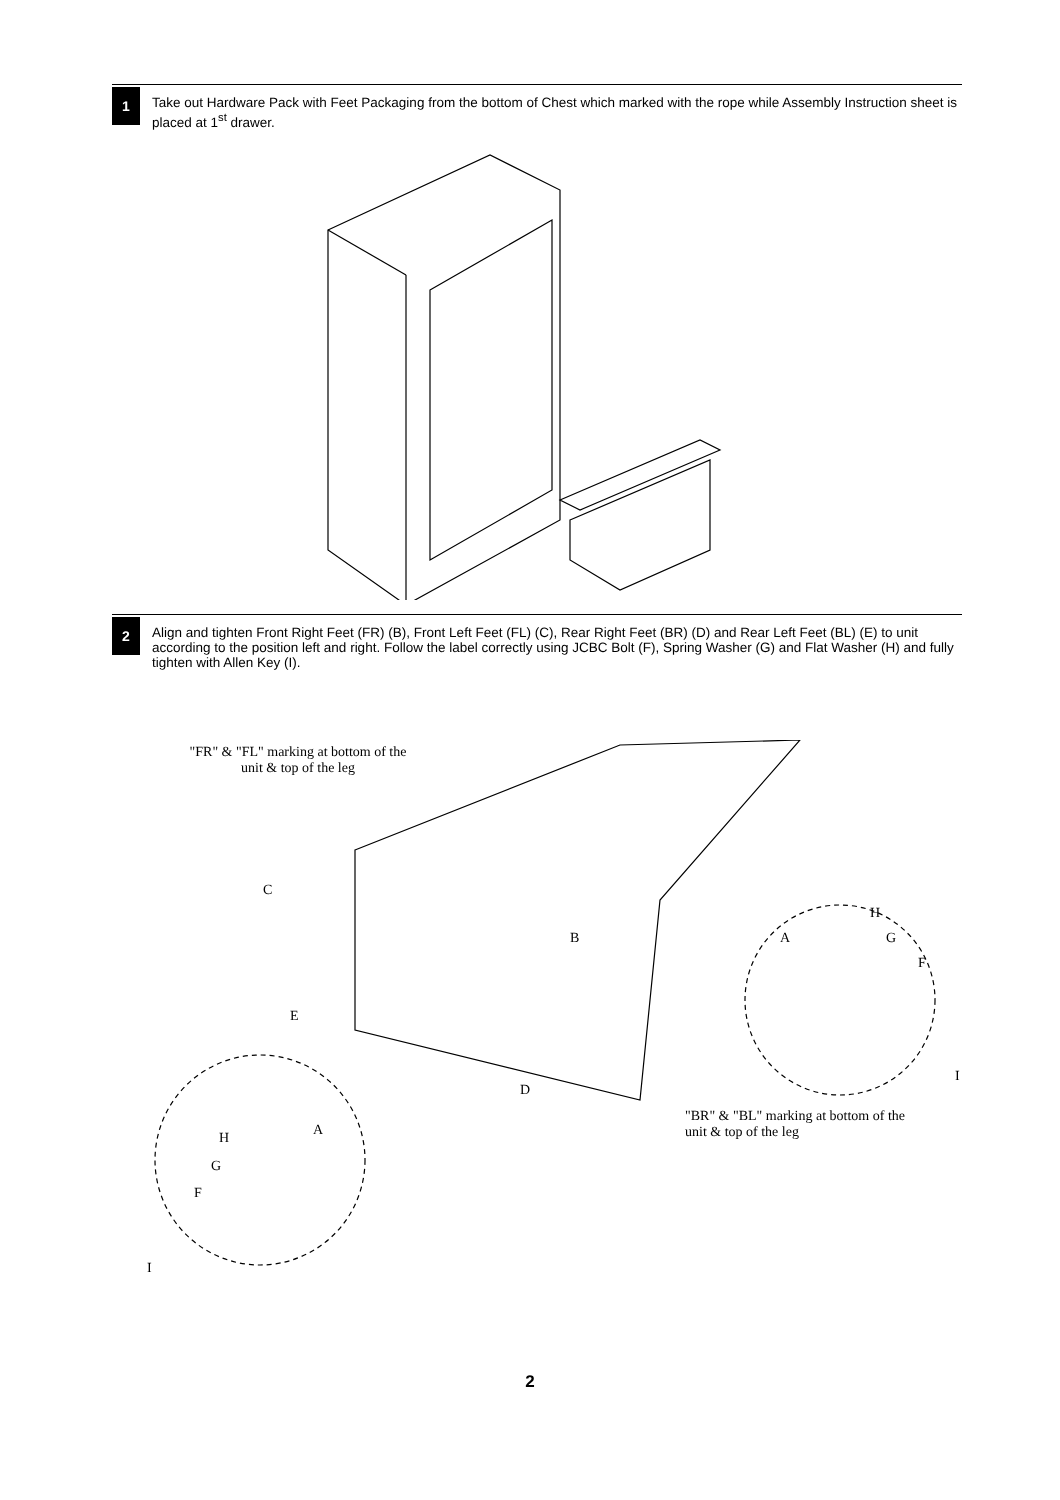1
Take out Hardware Pack with Feet Packaging from the bottom of Chest which marked with the rope while Assembly Instruction sheet is placed at 1<sup>st</sup> drawer.
2
Align and tighten Front Right Feet (FR) (B), Front Left Feet (FL) (C), Rear Right Feet (BR) (D) and Rear Left Feet (BL) (E) to unit according to the position left and right. Follow the label correctly using JCBC Bolt (F), Spring Washer (G) and Flat Washer (H) and fully tighten with Allen Key (I).
"FR" & "FL" marking at bottom of the unit & top of the leg
C
B A
H
G
F
E
D
I
A
H
G
F
I
"BR" & "BL" marking at bottom of the unit & top of the leg
2